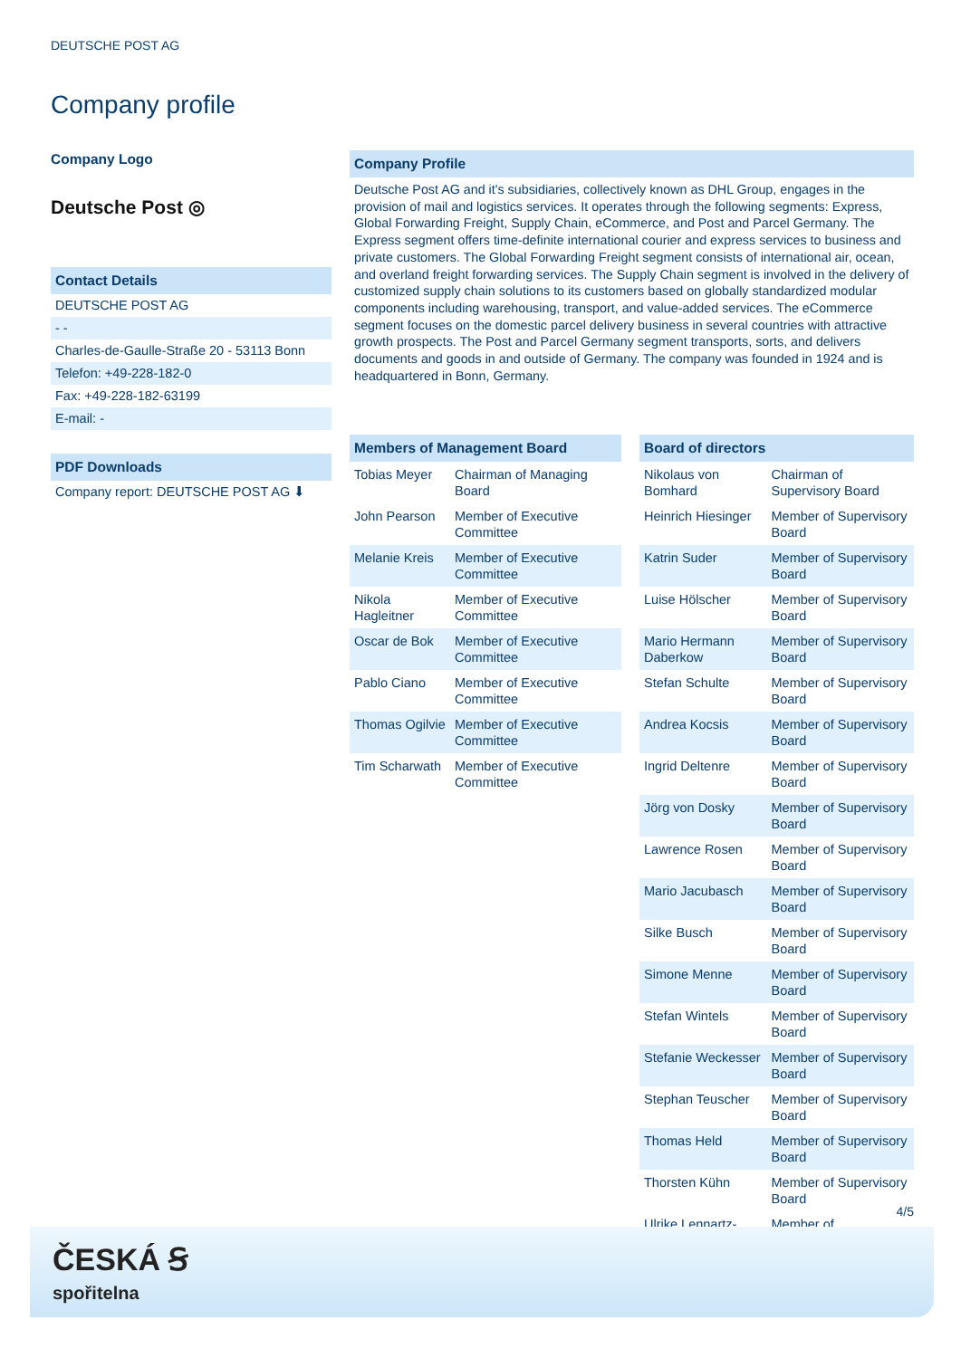DEUTSCHE POST AG
Company profile
Company Logo
Deutsche Post ◎
Contact Details
DEUTSCHE POST AG
- -
Charles-de-Gaulle-Straße 20 - 53113 Bonn
Telefon: +49-228-182-0
Fax: +49-228-182-63199
E-mail: -
PDF Downloads
Company report: DEUTSCHE POST AG ⬇
Company Profile
Deutsche Post AG and it's subsidiaries, collectively known as DHL Group, engages in the provision of mail and logistics services. It operates through the following segments: Express, Global Forwarding Freight, Supply Chain, eCommerce, and Post and Parcel Germany. The Express segment offers time-definite international courier and express services to business and private customers. The Global Forwarding Freight segment consists of international air, ocean, and overland freight forwarding services. The Supply Chain segment is involved in the delivery of customized supply chain solutions to its customers based on globally standardized modular components including warehousing, transport, and value-added services. The eCommerce segment focuses on the domestic parcel delivery business in several countries with attractive growth prospects. The Post and Parcel Germany segment transports, sorts, and delivers documents and goods in and outside of Germany. The company was founded in 1924 and is headquartered in Bonn, Germany.
Members of Management Board
| Tobias Meyer | Chairman of Managing Board |
| John Pearson | Member of Executive Committee |
| Melanie Kreis | Member of Executive Committee |
| Nikola Hagleitner | Member of Executive Committee |
| Oscar de Bok | Member of Executive Committee |
| Pablo Ciano | Member of Executive Committee |
| Thomas Ogilvie | Member of Executive Committee |
| Tim Scharwath | Member of Executive Committee |
Board of directors
| Nikolaus von Bomhard | Chairman of Supervisory Board |
| Heinrich Hiesinger | Member of Supervisory Board |
| Katrin Suder | Member of Supervisory Board |
| Luise Hölscher | Member of Supervisory Board |
| Mario Hermann Daberkow | Member of Supervisory Board |
| Stefan Schulte | Member of Supervisory Board |
| Andrea Kocsis | Member of Supervisory Board |
| Ingrid Deltenre | Member of Supervisory Board |
| Jörg von Dosky | Member of Supervisory Board |
| Lawrence Rosen | Member of Supervisory Board |
| Mario Jacubasch | Member of Supervisory Board |
| Silke Busch | Member of Supervisory Board |
| Simone Menne | Member of Supervisory Board |
| Stefan Wintels | Member of Supervisory Board |
| Stefanie Weckesser | Member of Supervisory Board |
| Stephan Teuscher | Member of Supervisory Board |
| Thomas Held | Member of Supervisory Board |
| Thorsten Kühn | Member of Supervisory Board |
| Ulrike Lennartz- | Member of |
4/5
ČESKÁ Ꞩ
spořitelna